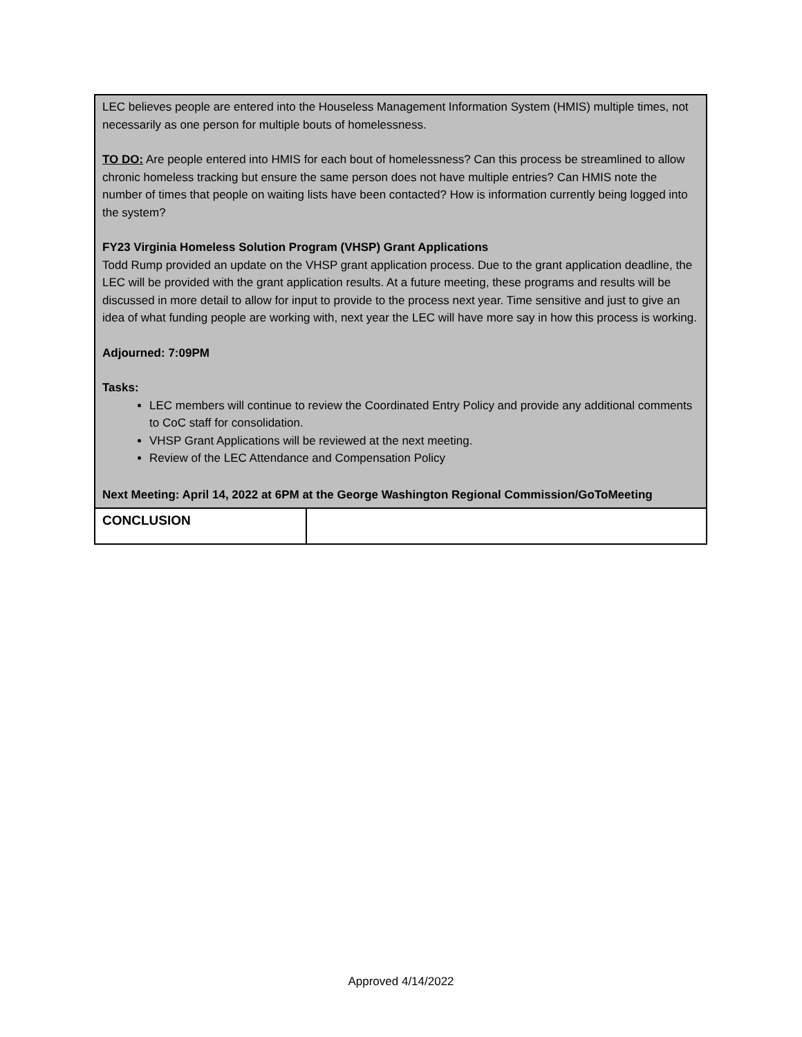| LEC believes people are entered into the Houseless Management Information System (HMIS) multiple times, not necessarily as one person for multiple bouts of homelessness. TO DO: Are people entered into HMIS for each bout of homelessness? Can this process be streamlined to allow chronic homeless tracking but ensure the same person does not have multiple entries? Can HMIS note the number of times that people on waiting lists have been contacted? How is information currently being logged into the system? FY23 Virginia Homeless Solution Program (VHSP) Grant Applications Todd Rump provided an update on the VHSP grant application process. Due to the grant application deadline, the LEC will be provided with the grant application results. At a future meeting, these programs and results will be discussed in more detail to allow for input to provide to the process next year. Time sensitive and just to give an idea of what funding people are working with, next year the LEC will have more say in how this process is working. Adjourned: 7:09PM Tasks: LEC members will continue to review the Coordinated Entry Policy and provide any additional comments to CoC staff for consolidation. VHSP Grant Applications will be reviewed at the next meeting. Review of the LEC Attendance and Compensation Policy Next Meeting: April 14, 2022 at 6PM at the George Washington Regional Commission/GoToMeeting | |
| CONCLUSION | |
Approved 4/14/2022